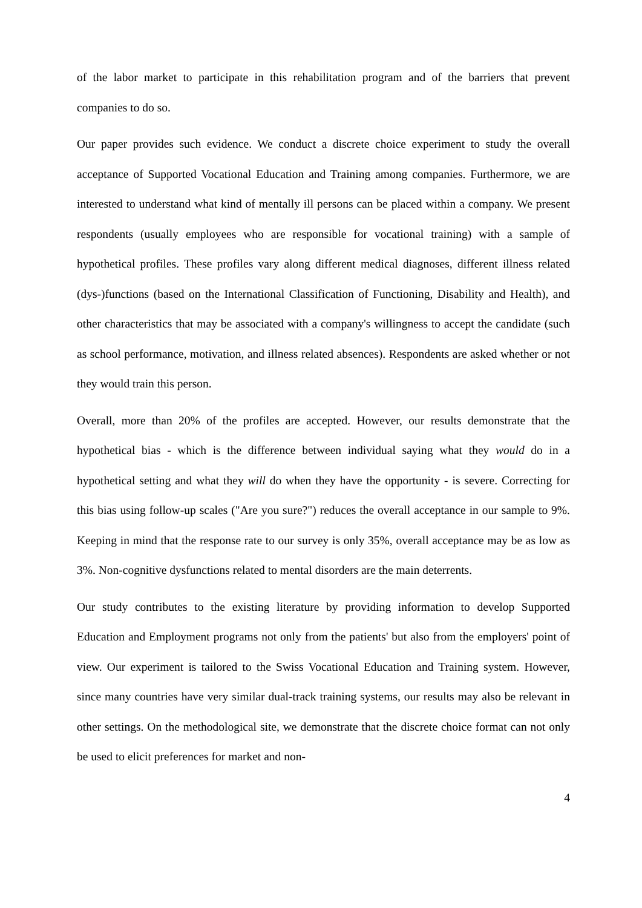of the labor market to participate in this rehabilitation program and of the barriers that prevent companies to do so.
Our paper provides such evidence. We conduct a discrete choice experiment to study the overall acceptance of Supported Vocational Education and Training among companies. Furthermore, we are interested to understand what kind of mentally ill persons can be placed within a company. We present respondents (usually employees who are responsible for vocational training) with a sample of hypothetical profiles. These profiles vary along different medical diagnoses, different illness related (dys-)functions (based on the International Classification of Functioning, Disability and Health), and other characteristics that may be associated with a company's willingness to accept the candidate (such as school performance, motivation, and illness related absences). Respondents are asked whether or not they would train this person.
Overall, more than 20% of the profiles are accepted. However, our results demonstrate that the hypothetical bias - which is the difference between individual saying what they would do in a hypothetical setting and what they will do when they have the opportunity - is severe. Correcting for this bias using follow-up scales ("Are you sure?") reduces the overall acceptance in our sample to 9%. Keeping in mind that the response rate to our survey is only 35%, overall acceptance may be as low as 3%. Non-cognitive dysfunctions related to mental disorders are the main deterrents.
Our study contributes to the existing literature by providing information to develop Supported Education and Employment programs not only from the patients' but also from the employers' point of view. Our experiment is tailored to the Swiss Vocational Education and Training system. However, since many countries have very similar dual-track training systems, our results may also be relevant in other settings. On the methodological site, we demonstrate that the discrete choice format can not only be used to elicit preferences for market and non-
4